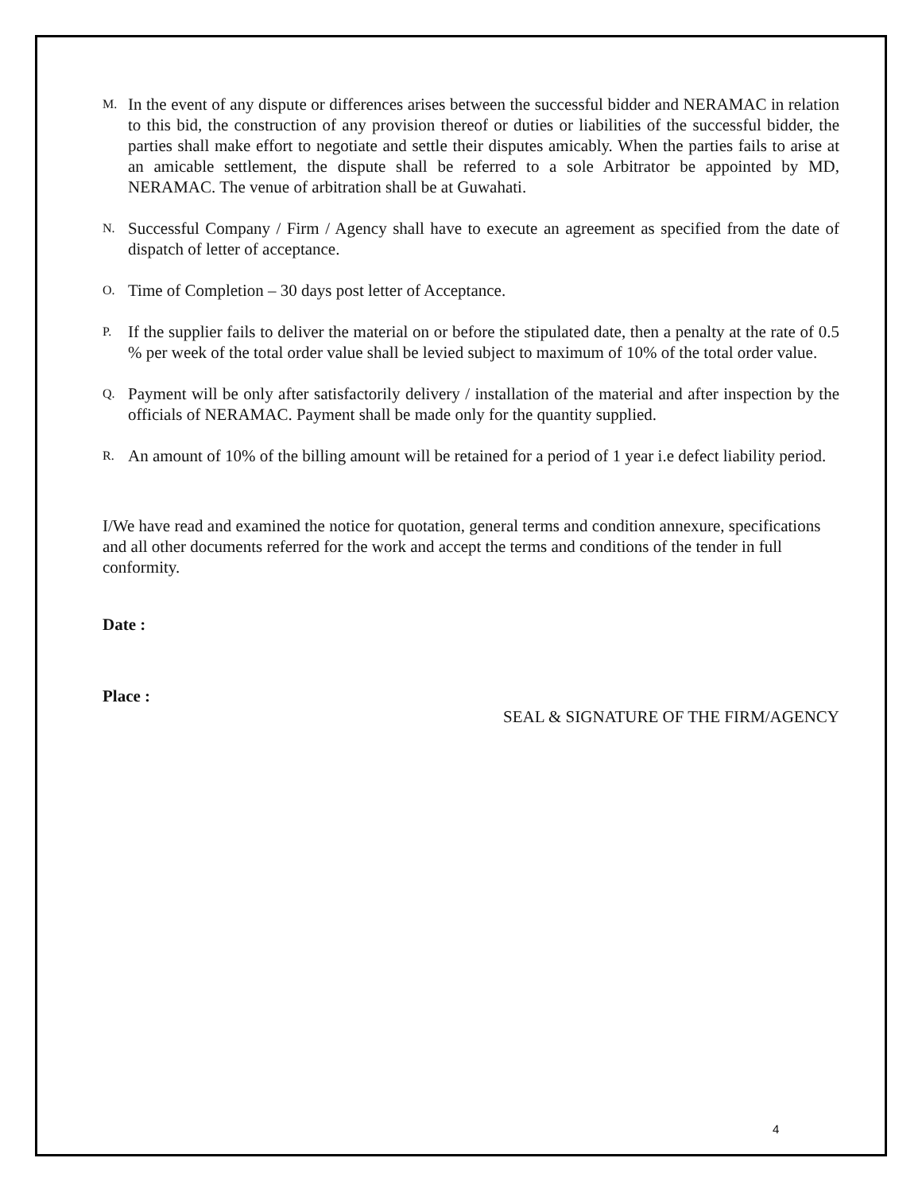M. In the event of any dispute or differences arises between the successful bidder and NERAMAC in relation to this bid, the construction of any provision thereof or duties or liabilities of the successful bidder, the parties shall make effort to negotiate and settle their disputes amicably. When the parties fails to arise at an amicable settlement, the dispute shall be referred to a sole Arbitrator be appointed by MD, NERAMAC. The venue of arbitration shall be at Guwahati.
N. Successful Company / Firm / Agency shall have to execute an agreement as specified from the date of dispatch of letter of acceptance.
O. Time of Completion – 30 days post letter of Acceptance.
P. If the supplier fails to deliver the material on or before the stipulated date, then a penalty at the rate of 0.5 % per week of the total order value shall be levied subject to maximum of 10% of the total order value.
Q. Payment will be only after satisfactorily delivery / installation of the material and after inspection by the officials of NERAMAC. Payment shall be made only for the quantity supplied.
R. An amount of 10% of the billing amount will be retained for a period of 1 year i.e defect liability period.
I/We have read and examined the notice for quotation, general terms and condition annexure, specifications and all other documents referred for the work and accept the terms and conditions of the tender in full conformity.
Date :
Place :
SEAL & SIGNATURE OF THE FIRM/AGENCY
4